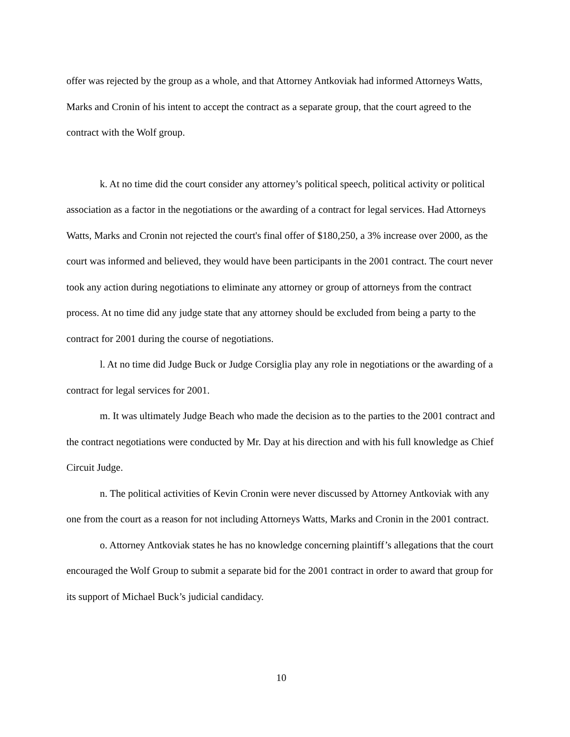offer was rejected by the group as a whole, and that Attorney Antkoviak had informed Attorneys Watts, Marks and Cronin of his intent to accept the contract as a separate group, that the court agreed to the contract with the Wolf group.
k. At no time did the court consider any attorney’s political speech, political activity or political association as a factor in the negotiations or the awarding of a contract for legal services. Had Attorneys Watts, Marks and Cronin not rejected the court's final offer of $180,250, a 3% increase over 2000, as the court was informed and believed, they would have been participants in the 2001 contract. The court never took any action during negotiations to eliminate any attorney or group of attorneys from the contract process. At no time did any judge state that any attorney should be excluded from being a party to the contract for 2001 during the course of negotiations.
l. At no time did Judge Buck or Judge Corsiglia play any role in negotiations or the awarding of a contract for legal services for 2001.
m. It was ultimately Judge Beach who made the decision as to the parties to the 2001 contract and the contract negotiations were conducted by Mr. Day at his direction and with his full knowledge as Chief Circuit Judge.
n. The political activities of Kevin Cronin were never discussed by Attorney Antkoviak with any one from the court as a reason for not including Attorneys Watts, Marks and Cronin in the 2001 contract.
o. Attorney Antkoviak states he has no knowledge concerning plaintiff’s allegations that the court encouraged the Wolf Group to submit a separate bid for the 2001 contract in order to award that group for its support of Michael Buck’s judicial candidacy.
10